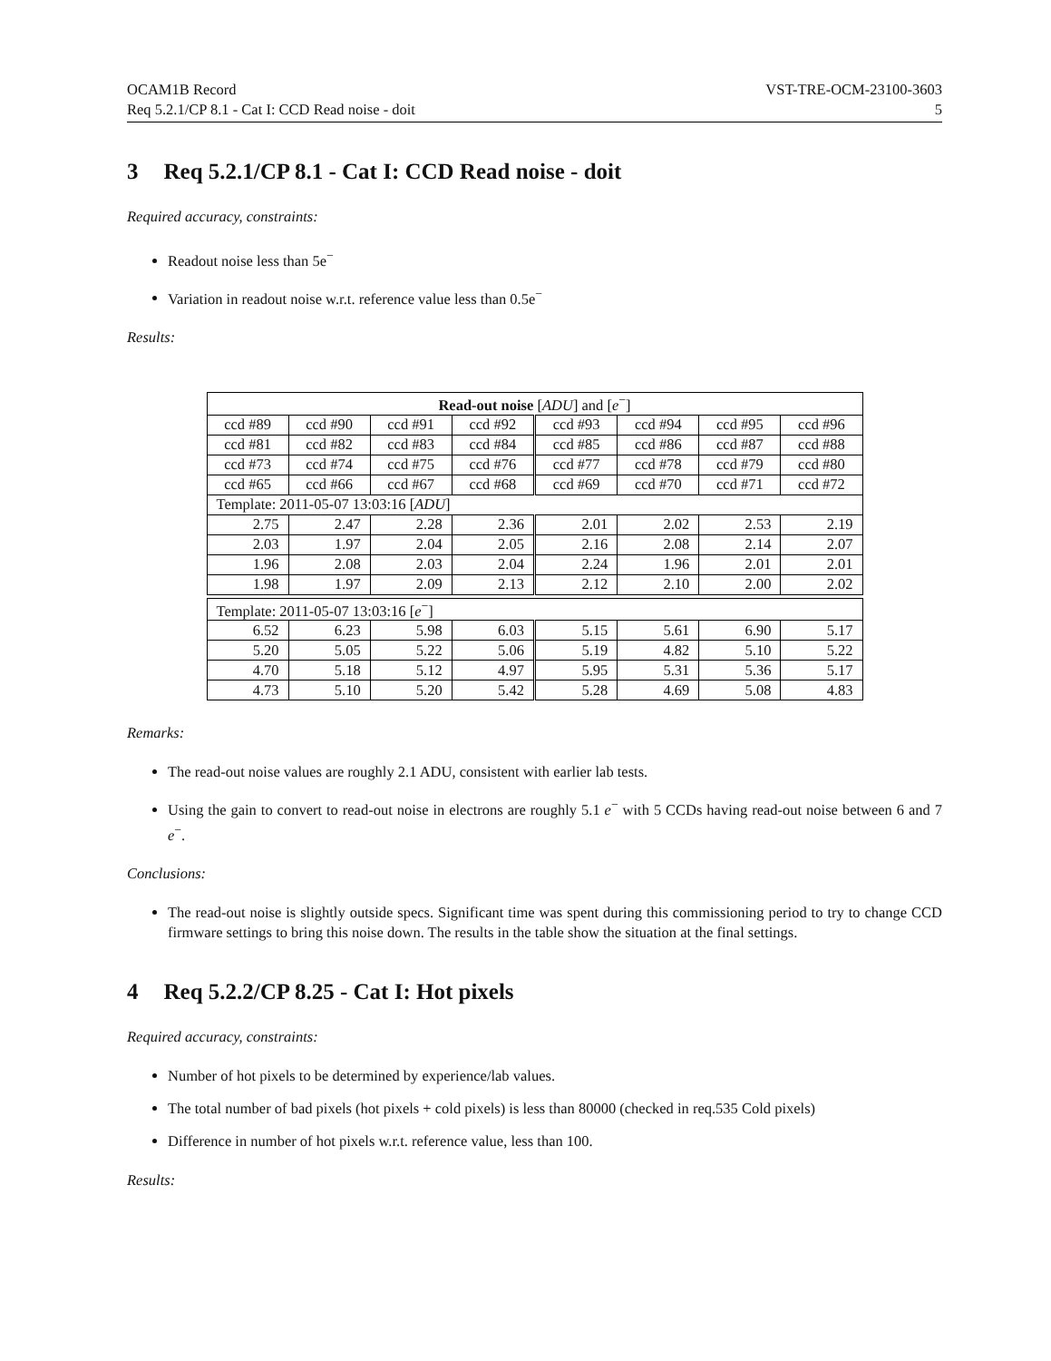OCAM1B Record
Req 5.2.1/CP 8.1 - Cat I: CCD Read noise - doit
VST-TRE-OCM-23100-3603
5
3 Req 5.2.1/CP 8.1 - Cat I: CCD Read noise - doit
Required accuracy, constraints:
Readout noise less than 5e<sup>−</sup>
Variation in readout noise w.r.t. reference value less than 0.5e<sup>−</sup>
Results:
| Read-out noise [ ADU ] and [ e<sup>−</sup>] | | | | | | | |
| ccd #89 | ccd #90 | ccd #91 | ccd #92 | ccd #93 | ccd #94 | ccd #95 | ccd #96 |
| ccd #81 | ccd #82 | ccd #83 | ccd #84 | ccd #85 | ccd #86 | ccd #87 | ccd #88 |
| ccd #73 | ccd #74 | ccd #75 | ccd #76 | ccd #77 | ccd #78 | ccd #79 | ccd #80 |
| ccd #65 | ccd #66 | ccd #67 | ccd #68 | ccd #69 | ccd #70 | ccd #71 | ccd #72 |
| Template: 2011-05-07 13:03:16 [ ADU ] | | | | | | | |
| 2.75 | 2.47 | 2.28 | 2.36 | 2.01 | 2.02 | 2.53 | 2.19 |
| 2.03 | 1.97 | 2.04 | 2.05 | 2.16 | 2.08 | 2.14 | 2.07 |
| 1.96 | 2.08 | 2.03 | 2.04 | 2.24 | 1.96 | 2.01 | 2.01 |
| 1.98 | 1.97 | 2.09 | 2.13 | 2.12 | 2.10 | 2.00 | 2.02 |
| Template: 2011-05-07 13:03:16 [ e<sup>−</sup>] | | | | | | | |
| 6.52 | 6.23 | 5.98 | 6.03 | 5.15 | 5.61 | 6.90 | 5.17 |
| 5.20 | 5.05 | 5.22 | 5.06 | 5.19 | 4.82 | 5.10 | 5.22 |
| 4.70 | 5.18 | 5.12 | 4.97 | 5.95 | 5.31 | 5.36 | 5.17 |
| 4.73 | 5.10 | 5.20 | 5.42 | 5.28 | 4.69 | 5.08 | 4.83 |
Remarks:
The read-out noise values are roughly 2.1 ADU, consistent with earlier lab tests.
Using the gain to convert to read-out noise in electrons are roughly 5.1 e<sup>−</sup> with 5 CCDs having read-out noise between 6 and 7 e<sup>−</sup>.
Conclusions:
The read-out noise is slightly outside specs. Significant time was spent during this commissioning period to try to change CCD firmware settings to bring this noise down. The results in the table show the situation at the final settings.
4 Req 5.2.2/CP 8.25 - Cat I: Hot pixels
Required accuracy, constraints:
Number of hot pixels to be determined by experience/lab values.
The total number of bad pixels (hot pixels + cold pixels) is less than 80000 (checked in req.535 Cold pixels)
Difference in number of hot pixels w.r.t. reference value, less than 100.
Results: